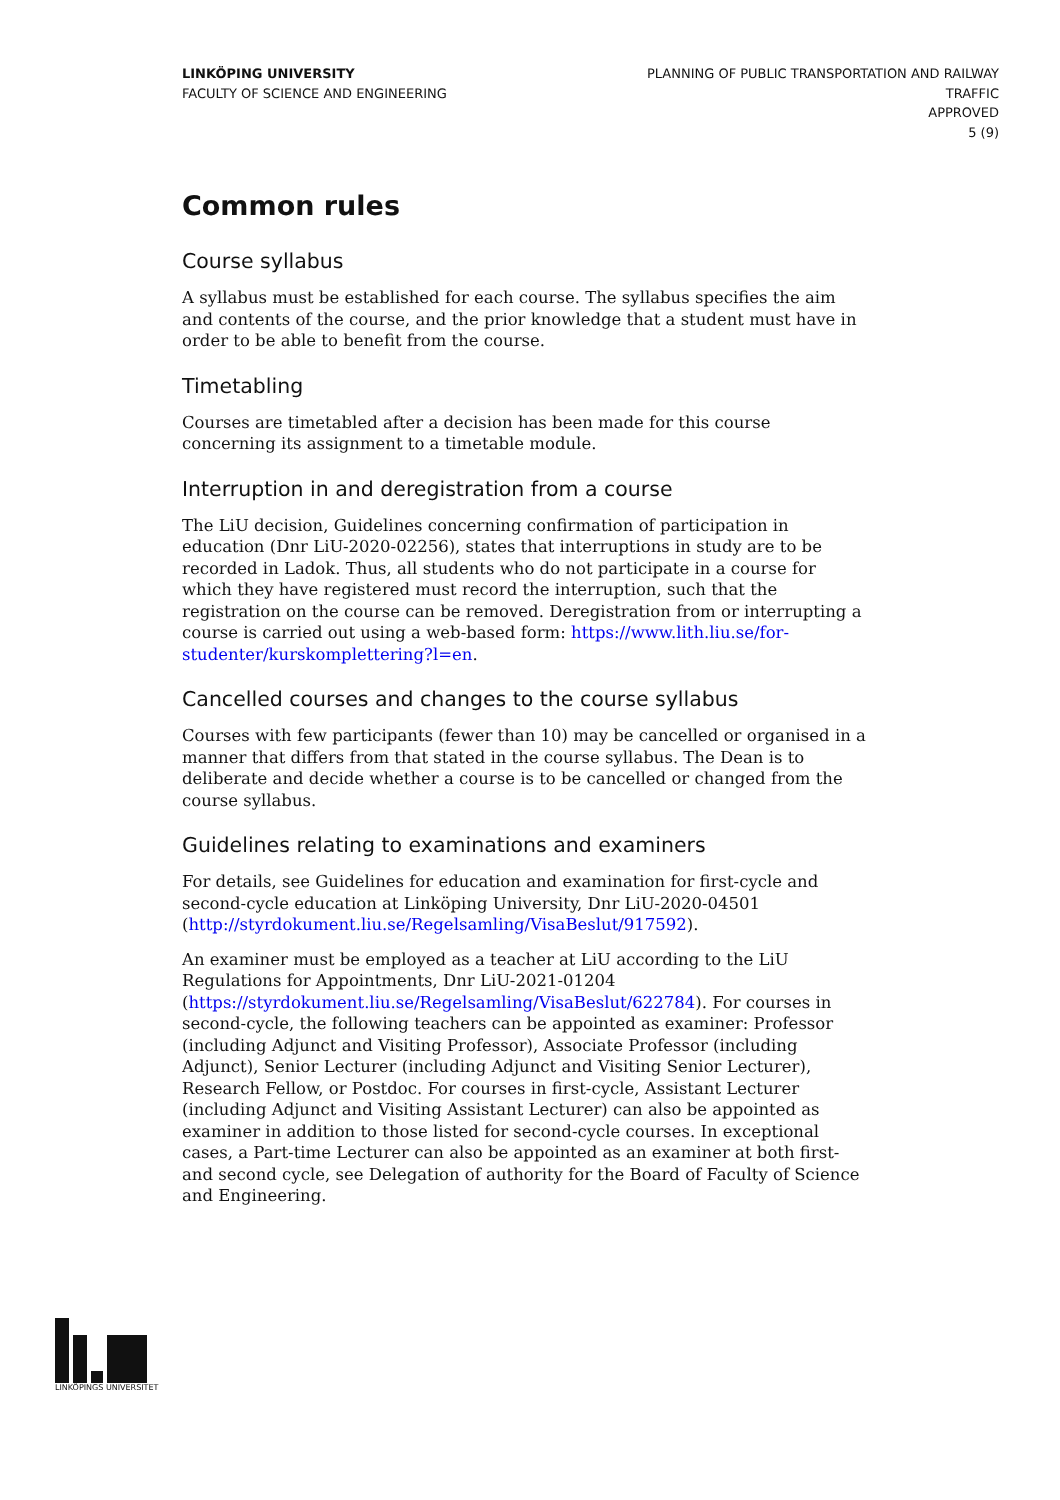LINKÖPING UNIVERSITY
FACULTY OF SCIENCE AND ENGINEERING
PLANNING OF PUBLIC TRANSPORTATION AND RAILWAY
TRAFFIC
APPROVED
5 (9)
Common rules
Course syllabus
A syllabus must be established for each course. The syllabus specifies the aim and contents of the course, and the prior knowledge that a student must have in order to be able to benefit from the course.
Timetabling
Courses are timetabled after a decision has been made for this course concerning its assignment to a timetable module.
Interruption in and deregistration from a course
The LiU decision, Guidelines concerning confirmation of participation in education (Dnr LiU-2020-02256), states that interruptions in study are to be recorded in Ladok. Thus, all students who do not participate in a course for which they have registered must record the interruption, such that the registration on the course can be removed. Deregistration from or interrupting a course is carried out using a web-based form: https://www.lith.liu.se/for-studenter/kurskomplettering?l=en.
Cancelled courses and changes to the course syllabus
Courses with few participants (fewer than 10) may be cancelled or organised in a manner that differs from that stated in the course syllabus. The Dean is to deliberate and decide whether a course is to be cancelled or changed from the course syllabus.
Guidelines relating to examinations and examiners
For details, see Guidelines for education and examination for first-cycle and second-cycle education at Linköping University, Dnr LiU-2020-04501 (http://styrdokument.liu.se/Regelsamling/VisaBeslut/917592).
An examiner must be employed as a teacher at LiU according to the LiU Regulations for Appointments, Dnr LiU-2021-01204 (https://styrdokument.liu.se/Regelsamling/VisaBeslut/622784). For courses in second-cycle, the following teachers can be appointed as examiner: Professor (including Adjunct and Visiting Professor), Associate Professor (including Adjunct), Senior Lecturer (including Adjunct and Visiting Senior Lecturer), Research Fellow, or Postdoc. For courses in first-cycle, Assistant Lecturer (including Adjunct and Visiting Assistant Lecturer) can also be appointed as examiner in addition to those listed for second-cycle courses. In exceptional cases, a Part-time Lecturer can also be appointed as an examiner at both first- and second cycle, see Delegation of authority for the Board of Faculty of Science and Engineering.
LINKÖPINGS UNIVERSITET